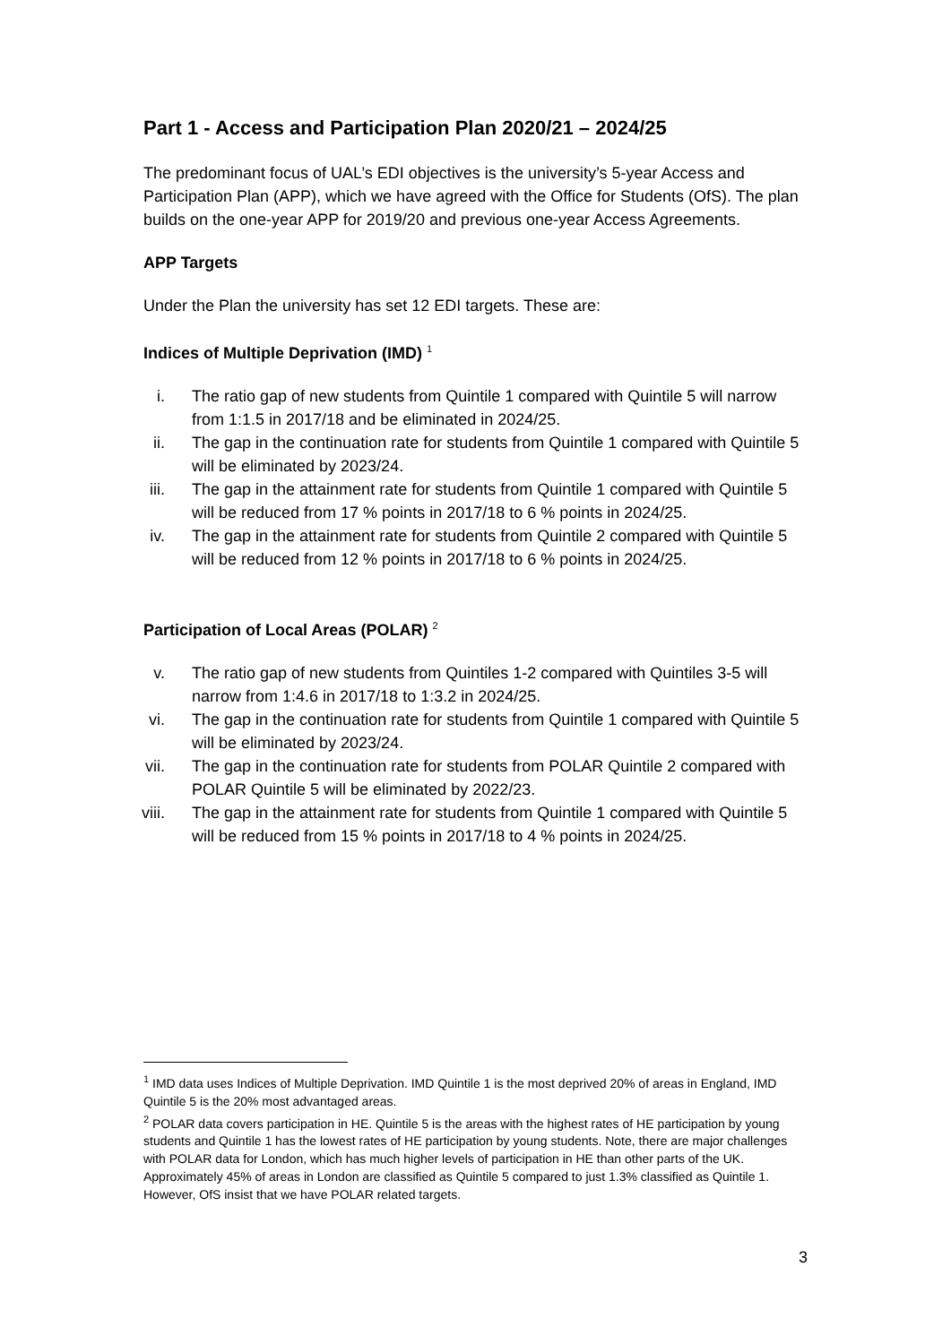Part 1 - Access and Participation Plan 2020/21 – 2024/25
The predominant focus of UAL’s EDI objectives is the university’s 5-year Access and Participation Plan (APP), which we have agreed with the Office for Students (OfS). The plan builds on the one-year APP for 2019/20 and previous one-year Access Agreements.
APP Targets
Under the Plan the university has set 12 EDI targets. These are:
Indices of Multiple Deprivation (IMD) <sup>1</sup>
i. The ratio gap of new students from Quintile 1 compared with Quintile 5 will narrow from 1:1.5 in 2017/18 and be eliminated in 2024/25.
ii. The gap in the continuation rate for students from Quintile 1 compared with Quintile 5 will be eliminated by 2023/24.
iii. The gap in the attainment rate for students from Quintile 1 compared with Quintile 5 will be reduced from 17 % points in 2017/18 to 6 % points in 2024/25.
iv. The gap in the attainment rate for students from Quintile 2 compared with Quintile 5 will be reduced from 12 % points in 2017/18 to 6 % points in 2024/25.
Participation of Local Areas (POLAR) <sup>2</sup>
v. The ratio gap of new students from Quintiles 1-2 compared with Quintiles 3-5 will narrow from 1:4.6 in 2017/18 to 1:3.2 in 2024/25.
vi. The gap in the continuation rate for students from Quintile 1 compared with Quintile 5 will be eliminated by 2023/24.
vii. The gap in the continuation rate for students from POLAR Quintile 2 compared with POLAR Quintile 5 will be eliminated by 2022/23.
viii. The gap in the attainment rate for students from Quintile 1 compared with Quintile 5 will be reduced from 15 % points in 2017/18 to 4 % points in 2024/25.
<sup>1</sup> IMD data uses Indices of Multiple Deprivation. IMD Quintile 1 is the most deprived 20% of areas in England, IMD Quintile 5 is the 20% most advantaged areas.
<sup>2</sup> POLAR data covers participation in HE. Quintile 5 is the areas with the highest rates of HE participation by young students and Quintile 1 has the lowest rates of HE participation by young students. Note, there are major challenges with POLAR data for London, which has much higher levels of participation in HE than other parts of the UK. Approximately 45% of areas in London are classified as Quintile 5 compared to just 1.3% classified as Quintile 1. However, OfS insist that we have POLAR related targets.
3